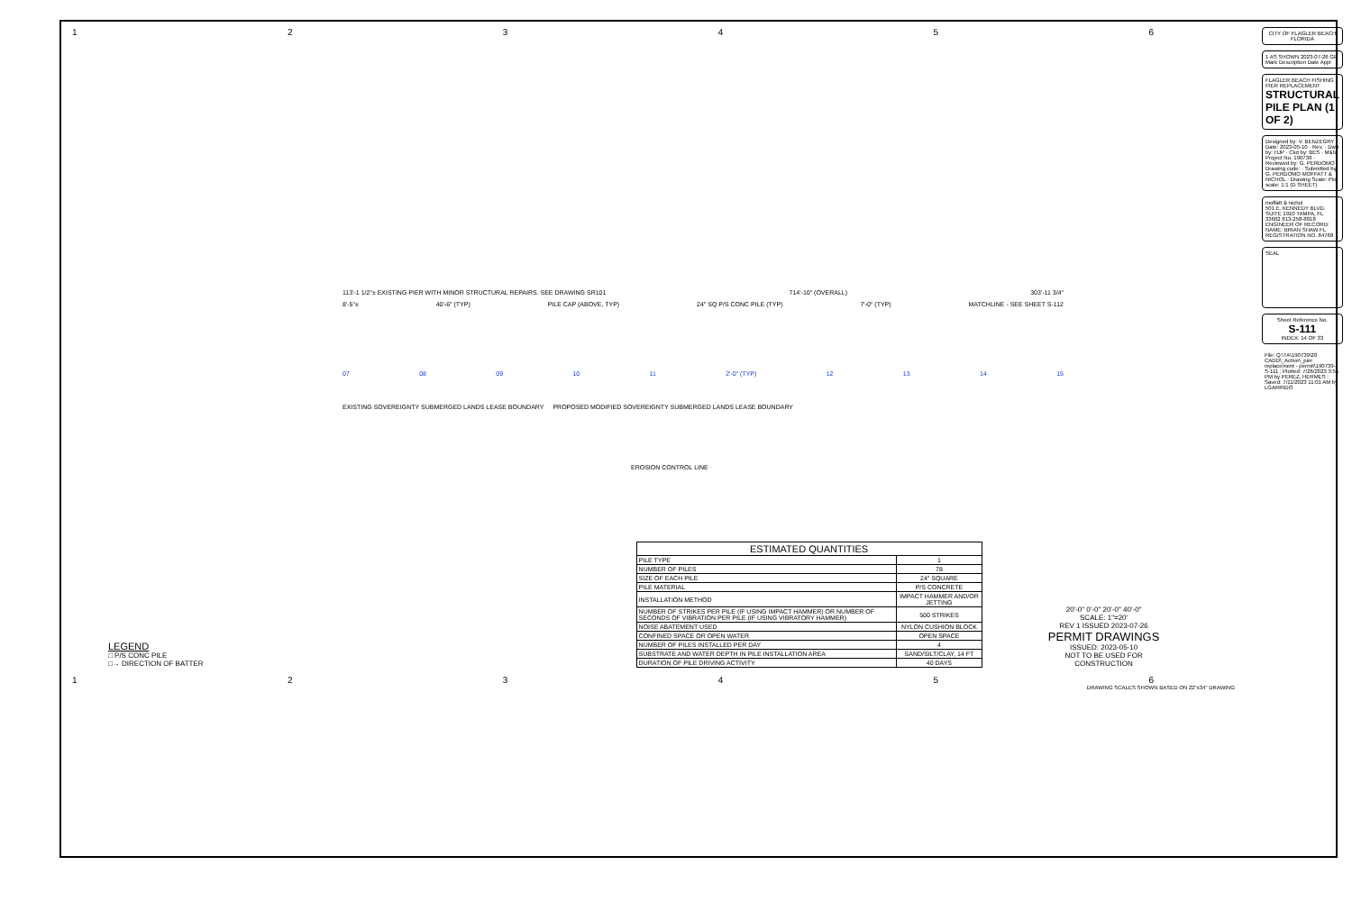123456
113'-1 1/2"± EXISTING PIER WITH MINOR STRUCTURAL REPAIRS. SEE DRAWING SR101 714'-10" (OVERALL) 303'-11 3/4"
8'-5"± 40'-6" (TYP) PILE CAP (ABOVE, TYP) 24" SQ P/S CONC PILE (TYP) 7'-0" (TYP) MATCHLINE - SEE SHEET S-112
07 08 09 10 11 2'-0" (TYP) 12 13 14 15
EXISTING SOVEREIGNTY SUBMERGED LANDS LEASE BOUNDARY PROPOSED MODIFIED SOVEREIGNTY SUBMERGED LANDS LEASE BOUNDARY
EROSION CONTROL LINE
LEGEND
□ P/S CONC PILE
□→ DIRECTION OF BATTER
| ESTIMATED QUANTITIES | |
| --- | --- |
| PILE TYPE | 1 |
| NUMBER OF PILES | 78 |
| SIZE OF EACH PILE | 24" SQUARE |
| PILE MATERIAL | P/S CONCRETE |
| INSTALLATION METHOD | IMPACT HAMMER AND/OR JETTING |
| NUMBER OF STRIKES PER PILE (IF USING IMPACT HAMMER) OR NUMBER OF SECONDS OF VIBRATION PER PILE (IF USING VIBRATORY HAMMER) | 500 STRIKES |
| NOISE ABATEMENT USED | NYLON CUSHION BLOCK |
| CONFINED SPACE OR OPEN WATER | OPEN SPACE |
| NUMBER OF PILES INSTALLED PER DAY | 4 |
| SUBSTRATE AND WATER DEPTH IN PILE INSTALLATION AREA | SAND/SILT/CLAY, 14 FT |
| DURATION OF PILE DRIVING ACTIVITY | 40 DAYS |
20'-0" 0'-0" 20'-0" 40'-0"
SCALE: 1"=20'
REV 1 ISSUED 2023-07-26
PERMIT DRAWINGS
ISSUED: 2023-05-10
NOT TO BE USED FOR CONSTRUCTION
123456
DRAWING SCALES SHOWN BASED ON 22"x34" DRAWING
CITY OF FLAGLER BEACH FLORIDA
1 AS SHOWN 2023-07-26 GP
Mark Description Date Appr
FLAGLER BEACH FISHING PIER REPLACEMENT
STRUCTURAL PILE PLAN (1 OF 2)
Designed by: V. BENZEGRY · Date: 2023-05-10 · Rev. · Dwn by: HJP · Ckd by: BES · M&N Project No. 190739 · Reviewed by: G. PERDOMO · Drawing code: · Submitted by: G. PERDOMO MOFFATT & NICHOL · Drawing Scale: Plot scale: 1:1 (D SHEET)
moffatt & nichol
501 E. KENNEDY BLVD. SUITE 1910 TAMPA, FL 33602 813-258-8818
ENGINEER OF RECORD: NAME: BRIAN SHAW FL REGISTRATION NO. 84768
SEAL
Sheet Reference No.
S-111
INDEX: 14 OF 33
File: Q:\TA\190739\20 CADD\_Active\_pier replacement - permit\190739-S-111 ; Plotted: 7/26/2023 3:55 PM by PEREZ, HERMES ; Saved: 7/11/2023 11:01 AM by LGARRIDO